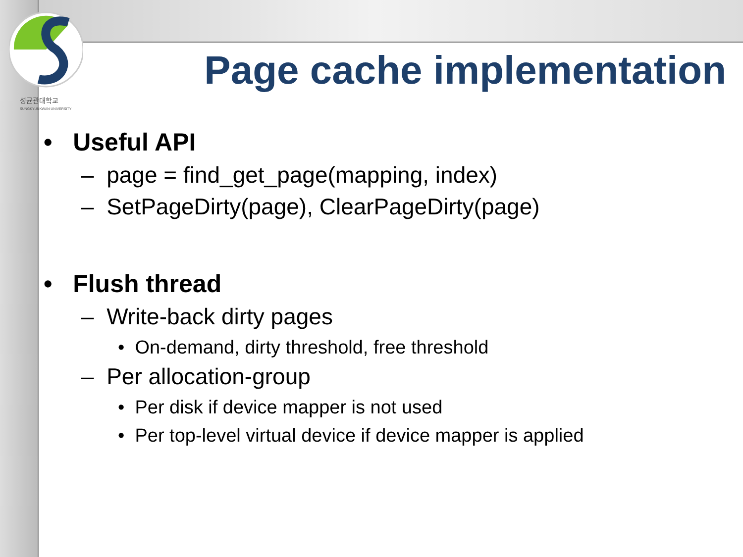성균관대학교
SUNGKYUNKWAN UNIVERSITY
Page cache implementation
• Useful API
– page = find_get_page(mapping, index)
– SetPageDirty(page), ClearPageDirty(page)
• Flush thread
– Write-back dirty pages
• On-demand, dirty threshold, free threshold
– Per allocation-group
• Per disk if device mapper is not used
• Per top-level virtual device if device mapper is applied